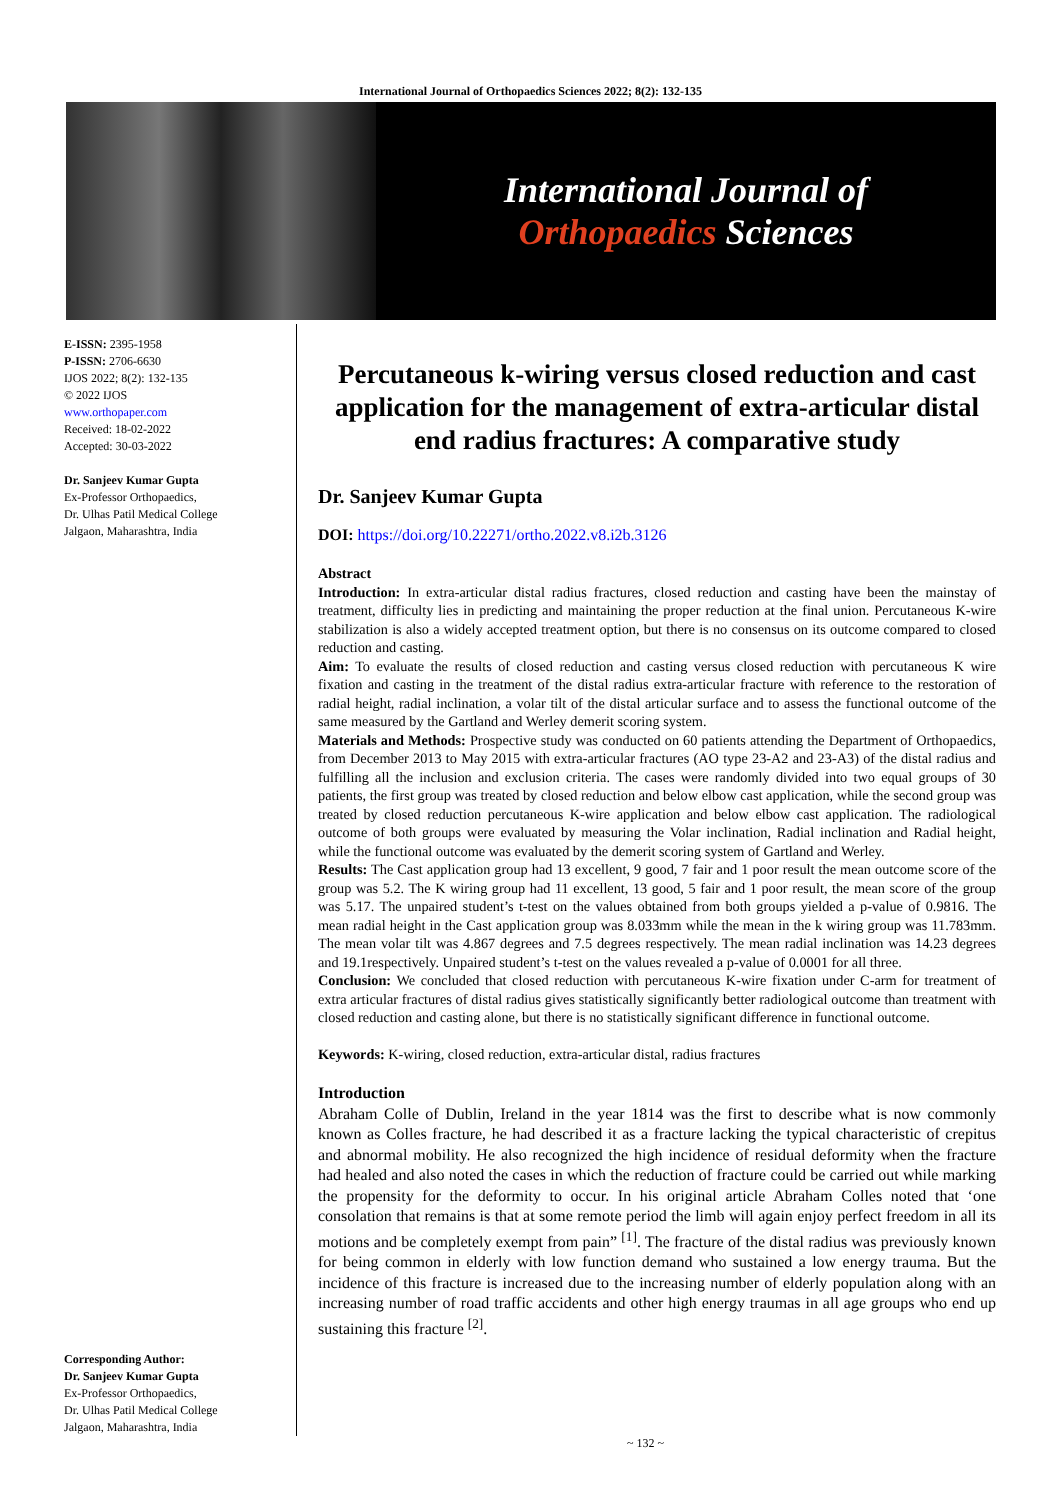International Journal of Orthopaedics Sciences 2022; 8(2): 132-135
International Journal of
Orthopaedics Sciences
E-ISSN: 2395-1958
P-ISSN: 2706-6630
IJOS 2022; 8(2): 132-135
© 2022 IJOS
www.orthopaper.com
Received: 18-02-2022
Accepted: 30-03-2022
Dr. Sanjeev Kumar Gupta
Ex-Professor Orthopaedics,
Dr. Ulhas Patil Medical College
Jalgaon, Maharashtra, India
Corresponding Author:
Dr. Sanjeev Kumar Gupta
Ex-Professor Orthopaedics,
Dr. Ulhas Patil Medical College
Jalgaon, Maharashtra, India
Percutaneous k-wiring versus closed reduction and cast application for the management of extra-articular distal end radius fractures: A comparative study
Dr. Sanjeev Kumar Gupta
DOI: https://doi.org/10.22271/ortho.2022.v8.i2b.3126
Abstract
Introduction: In extra-articular distal radius fractures, closed reduction and casting have been the mainstay of treatment, difficulty lies in predicting and maintaining the proper reduction at the final union. Percutaneous K-wire stabilization is also a widely accepted treatment option, but there is no consensus on its outcome compared to closed reduction and casting.
Aim: To evaluate the results of closed reduction and casting versus closed reduction with percutaneous K wire fixation and casting in the treatment of the distal radius extra-articular fracture with reference to the restoration of radial height, radial inclination, a volar tilt of the distal articular surface and to assess the functional outcome of the same measured by the Gartland and Werley demerit scoring system.
Materials and Methods: Prospective study was conducted on 60 patients attending the Department of Orthopaedics, from December 2013 to May 2015 with extra-articular fractures (AO type 23-A2 and 23-A3) of the distal radius and fulfilling all the inclusion and exclusion criteria. The cases were randomly divided into two equal groups of 30 patients, the first group was treated by closed reduction and below elbow cast application, while the second group was treated by closed reduction percutaneous K-wire application and below elbow cast application. The radiological outcome of both groups were evaluated by measuring the Volar inclination, Radial inclination and Radial height, while the functional outcome was evaluated by the demerit scoring system of Gartland and Werley.
Results: The Cast application group had 13 excellent, 9 good, 7 fair and 1 poor result the mean outcome score of the group was 5.2. The K wiring group had 11 excellent, 13 good, 5 fair and 1 poor result, the mean score of the group was 5.17. The unpaired student’s t-test on the values obtained from both groups yielded a p-value of 0.9816. The mean radial height in the Cast application group was 8.033mm while the mean in the k wiring group was 11.783mm. The mean volar tilt was 4.867 degrees and 7.5 degrees respectively. The mean radial inclination was 14.23 degrees and 19.1respectively. Unpaired student’s t-test on the values revealed a p-value of 0.0001 for all three.
Conclusion: We concluded that closed reduction with percutaneous K-wire fixation under C-arm for treatment of extra articular fractures of distal radius gives statistically significantly better radiological outcome than treatment with closed reduction and casting alone, but there is no statistically significant difference in functional outcome.
Keywords: K-wiring, closed reduction, extra-articular distal, radius fractures
Introduction
Abraham Colle of Dublin, Ireland in the year 1814 was the first to describe what is now commonly known as Colles fracture, he had described it as a fracture lacking the typical characteristic of crepitus and abnormal mobility. He also recognized the high incidence of residual deformity when the fracture had healed and also noted the cases in which the reduction of fracture could be carried out while marking the propensity for the deformity to occur. In his original article Abraham Colles noted that ‘one consolation that remains is that at some remote period the limb will again enjoy perfect freedom in all its motions and be completely exempt from pain” <sup>[1]</sup>. The fracture of the distal radius was previously known for being common in elderly with low function demand who sustained a low energy trauma. But the incidence of this fracture is increased due to the increasing number of elderly population along with an increasing number of road traffic accidents and other high energy traumas in all age groups who end up sustaining this fracture <sup>[2]</sup>.
~ 132 ~